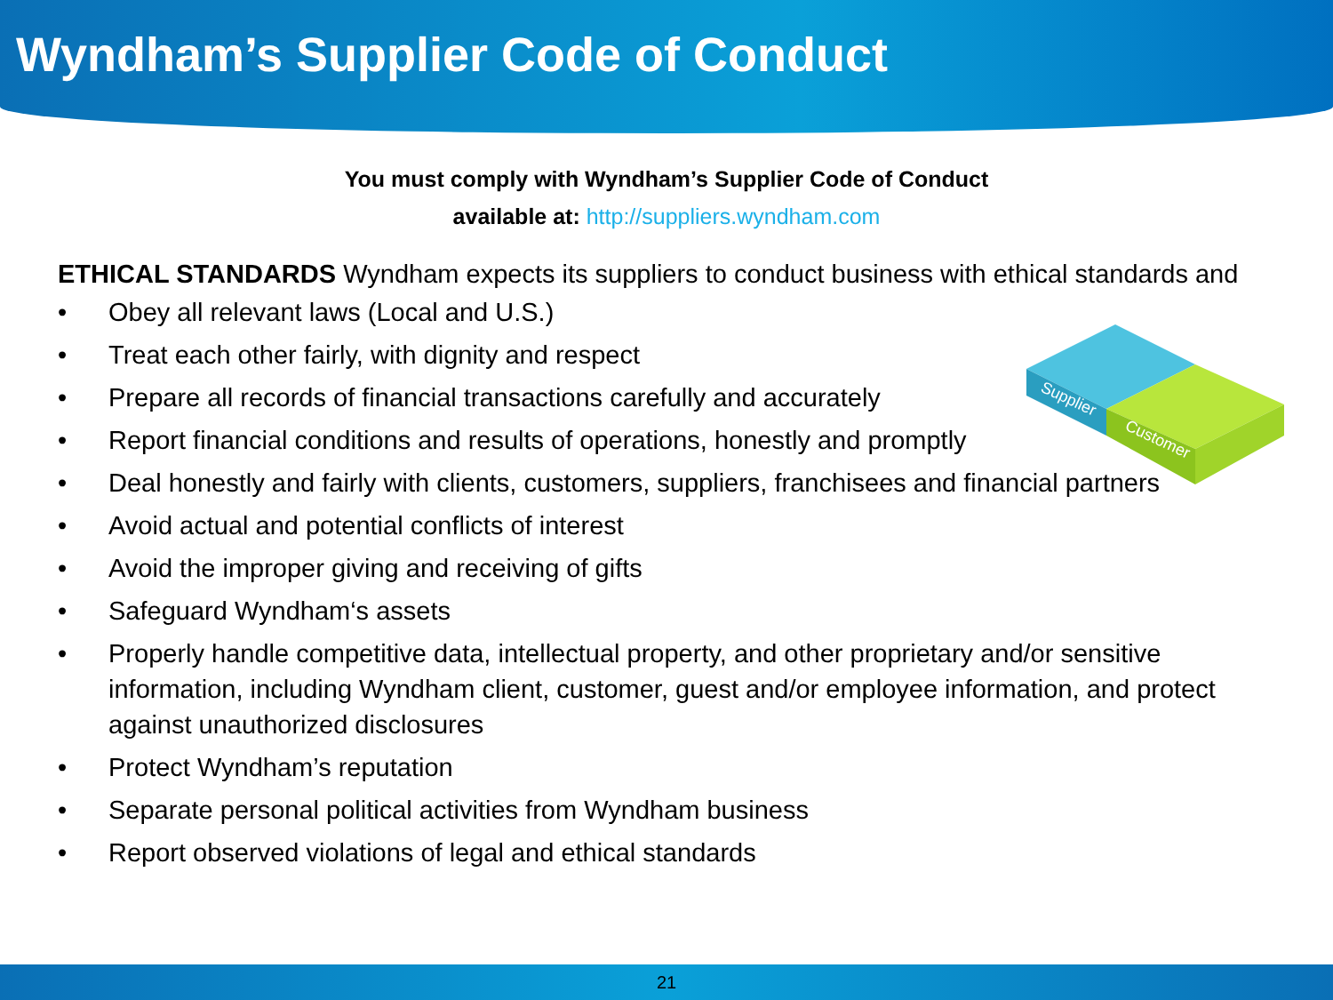Wyndham’s Supplier Code of Conduct
You must comply with Wyndham’s Supplier Code of Conduct
available at: http://suppliers.wyndham.com
ETHICAL STANDARDS Wyndham expects its suppliers to conduct business with ethical standards and
• Obey all relevant laws (Local and U.S.)
• Treat each other fairly, with dignity and respect
• Prepare all records of financial transactions carefully and accurately
• Report financial conditions and results of operations, honestly and promptly
• Deal honestly and fairly with clients, customers, suppliers, franchisees and financial partners
• Avoid actual and potential conflicts of interest
• Avoid the improper giving and receiving of gifts
• Safeguard Wyndham‘s assets
• Properly handle competitive data, intellectual property, and other proprietary and/or sensitive information, including Wyndham client, customer, guest and/or employee information, and protect against unauthorized disclosures
• Protect Wyndham’s reputation
• Separate personal political activities from Wyndham business
• Report observed violations of legal and ethical standards
Supplier
Customer
21